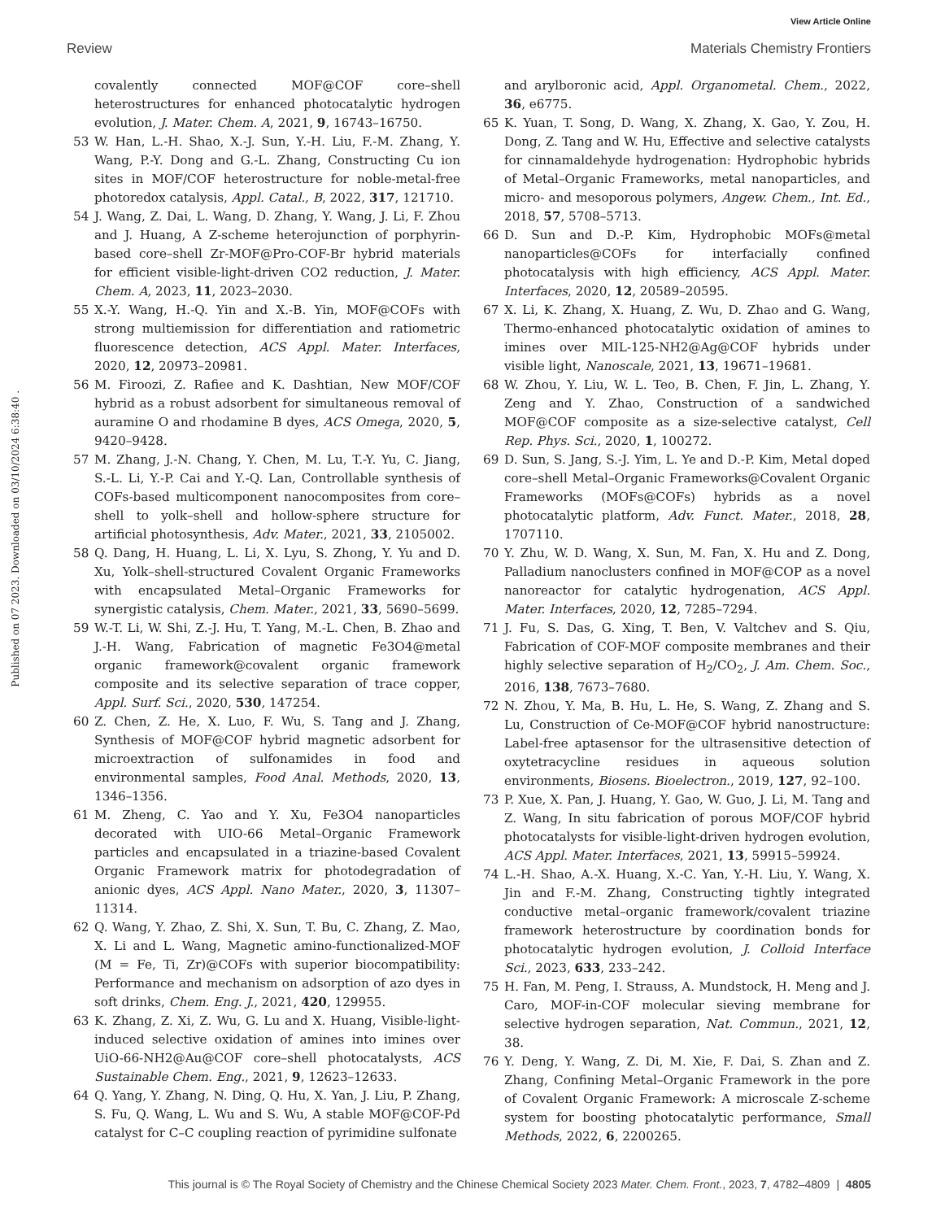View Article Online
Review Materials Chemistry Frontiers
Published on 07 2023. Downloaded on 03/10/2024 6:38:40 .
covalently connected MOF@COF core–shell heterostructures for enhanced photocatalytic hydrogen evolution, J. Mater. Chem. A, 2021, 9, 16743–16750.
53 W. Han, L.-H. Shao, X.-J. Sun, Y.-H. Liu, F.-M. Zhang, Y. Wang, P.-Y. Dong and G.-L. Zhang, Constructing Cu ion sites in MOF/COF heterostructure for noble-metal-free photoredox catalysis, Appl. Catal., B, 2022, 317, 121710.
54 J. Wang, Z. Dai, L. Wang, D. Zhang, Y. Wang, J. Li, F. Zhou and J. Huang, A Z-scheme heterojunction of porphyrin-based core–shell Zr-MOF@Pro-COF-Br hybrid materials for efficient visible-light-driven CO2 reduction, J. Mater. Chem. A, 2023, 11, 2023–2030.
55 X.-Y. Wang, H.-Q. Yin and X.-B. Yin, MOF@COFs with strong multiemission for differentiation and ratiometric fluorescence detection, ACS Appl. Mater. Interfaces, 2020, 12, 20973–20981.
56 M. Firoozi, Z. Rafiee and K. Dashtian, New MOF/COF hybrid as a robust adsorbent for simultaneous removal of auramine O and rhodamine B dyes, ACS Omega, 2020, 5, 9420–9428.
57 M. Zhang, J.-N. Chang, Y. Chen, M. Lu, T.-Y. Yu, C. Jiang, S.-L. Li, Y.-P. Cai and Y.-Q. Lan, Controllable synthesis of COFs-based multicomponent nanocomposites from core–shell to yolk–shell and hollow-sphere structure for artificial photosynthesis, Adv. Mater., 2021, 33, 2105002.
58 Q. Dang, H. Huang, L. Li, X. Lyu, S. Zhong, Y. Yu and D. Xu, Yolk–shell-structured Covalent Organic Frameworks with encapsulated Metal–Organic Frameworks for synergistic catalysis, Chem. Mater., 2021, 33, 5690–5699.
59 W.-T. Li, W. Shi, Z.-J. Hu, T. Yang, M.-L. Chen, B. Zhao and J.-H. Wang, Fabrication of magnetic Fe3O4@metal organic framework@covalent organic framework composite and its selective separation of trace copper, Appl. Surf. Sci., 2020, 530, 147254.
60 Z. Chen, Z. He, X. Luo, F. Wu, S. Tang and J. Zhang, Synthesis of MOF@COF hybrid magnetic adsorbent for microextraction of sulfonamides in food and environmental samples, Food Anal. Methods, 2020, 13, 1346–1356.
61 M. Zheng, C. Yao and Y. Xu, Fe3O4 nanoparticles decorated with UIO-66 Metal–Organic Framework particles and encapsulated in a triazine-based Covalent Organic Framework matrix for photodegradation of anionic dyes, ACS Appl. Nano Mater., 2020, 3, 11307–11314.
62 Q. Wang, Y. Zhao, Z. Shi, X. Sun, T. Bu, C. Zhang, Z. Mao, X. Li and L. Wang, Magnetic amino-functionalized-MOF (M = Fe, Ti, Zr)@COFs with superior biocompatibility: Performance and mechanism on adsorption of azo dyes in soft drinks, Chem. Eng. J., 2021, 420, 129955.
63 K. Zhang, Z. Xi, Z. Wu, G. Lu and X. Huang, Visible-light-induced selective oxidation of amines into imines over UiO-66-NH2@Au@COF core–shell photocatalysts, ACS Sustainable Chem. Eng., 2021, 9, 12623–12633.
64 Q. Yang, Y. Zhang, N. Ding, Q. Hu, X. Yan, J. Liu, P. Zhang, S. Fu, Q. Wang, L. Wu and S. Wu, A stable MOF@COF-Pd catalyst for C–C coupling reaction of pyrimidine sulfonate
and arylboronic acid, Appl. Organometal. Chem., 2022, 36, e6775.
65 K. Yuan, T. Song, D. Wang, X. Zhang, X. Gao, Y. Zou, H. Dong, Z. Tang and W. Hu, Effective and selective catalysts for cinnamaldehyde hydrogenation: Hydrophobic hybrids of Metal–Organic Frameworks, metal nanoparticles, and micro- and mesoporous polymers, Angew. Chem., Int. Ed., 2018, 57, 5708–5713.
66 D. Sun and D.-P. Kim, Hydrophobic MOFs@metal nanoparticles@COFs for interfacially confined photocatalysis with high efficiency, ACS Appl. Mater. Interfaces, 2020, 12, 20589–20595.
67 X. Li, K. Zhang, X. Huang, Z. Wu, D. Zhao and G. Wang, Thermo-enhanced photocatalytic oxidation of amines to imines over MIL-125-NH2@Ag@COF hybrids under visible light, Nanoscale, 2021, 13, 19671–19681.
68 W. Zhou, Y. Liu, W. L. Teo, B. Chen, F. Jin, L. Zhang, Y. Zeng and Y. Zhao, Construction of a sandwiched MOF@COF composite as a size-selective catalyst, Cell Rep. Phys. Sci., 2020, 1, 100272.
69 D. Sun, S. Jang, S.-J. Yim, L. Ye and D.-P. Kim, Metal doped core–shell Metal–Organic Frameworks@Covalent Organic Frameworks (MOFs@COFs) hybrids as a novel photocatalytic platform, Adv. Funct. Mater., 2018, 28, 1707110.
70 Y. Zhu, W. D. Wang, X. Sun, M. Fan, X. Hu and Z. Dong, Palladium nanoclusters confined in MOF@COP as a novel nanoreactor for catalytic hydrogenation, ACS Appl. Mater. Interfaces, 2020, 12, 7285–7294.
71 J. Fu, S. Das, G. Xing, T. Ben, V. Valtchev and S. Qiu, Fabrication of COF-MOF composite membranes and their highly selective separation of H<sub>2</sub>/CO<sub>2</sub>, J. Am. Chem. Soc., 2016, 138, 7673–7680.
72 N. Zhou, Y. Ma, B. Hu, L. He, S. Wang, Z. Zhang and S. Lu, Construction of Ce-MOF@COF hybrid nanostructure: Label-free aptasensor for the ultrasensitive detection of oxytetracycline residues in aqueous solution environments, Biosens. Bioelectron., 2019, 127, 92–100.
73 P. Xue, X. Pan, J. Huang, Y. Gao, W. Guo, J. Li, M. Tang and Z. Wang, In situ fabrication of porous MOF/COF hybrid photocatalysts for visible-light-driven hydrogen evolution, ACS Appl. Mater. Interfaces, 2021, 13, 59915–59924.
74 L.-H. Shao, A.-X. Huang, X.-C. Yan, Y.-H. Liu, Y. Wang, X. Jin and F.-M. Zhang, Constructing tightly integrated conductive metal–organic framework/covalent triazine framework heterostructure by coordination bonds for photocatalytic hydrogen evolution, J. Colloid Interface Sci., 2023, 633, 233–242.
75 H. Fan, M. Peng, I. Strauss, A. Mundstock, H. Meng and J. Caro, MOF-in-COF molecular sieving membrane for selective hydrogen separation, Nat. Commun., 2021, 12, 38.
76 Y. Deng, Y. Wang, Z. Di, M. Xie, F. Dai, S. Zhan and Z. Zhang, Confining Metal–Organic Framework in the pore of Covalent Organic Framework: A microscale Z-scheme system for boosting photocatalytic performance, Small Methods, 2022, 6, 2200265.
This journal is © The Royal Society of Chemistry and the Chinese Chemical Society 2023 Mater. Chem. Front., 2023, 7, 4782–4809 | 4805